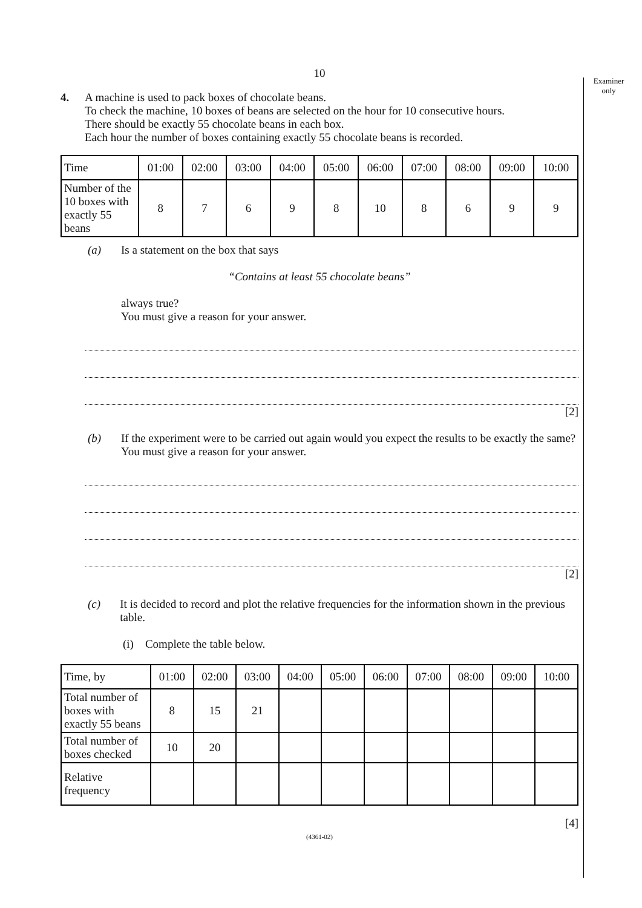Examiner
only
10
4. A machine is used to pack boxes of chocolate beans.
To check the machine, 10 boxes of beans are selected on the hour for 10 consecutive hours.
There should be exactly 55 chocolate beans in each box.
Each hour the number of boxes containing exactly 55 chocolate beans is recorded.
| Time | 01:00 | 02:00 | 03:00 | 04:00 | 05:00 | 06:00 | 07:00 | 08:00 | 09:00 | 10:00 |
| Number of the 10 boxes with exactly 55 beans | 8 | 7 | 6 | 9 | 8 | 10 | 8 | 6 | 9 | 9 |
(a) Is a statement on the box that says
“Contains at least 55 chocolate beans”
always true?
You must give a reason for your answer.
[2]
(b) If the experiment were to be carried out again would you expect the results to be exactly the same?
You must give a reason for your answer.
[2]
(c) It is decided to record and plot the relative frequencies for the information shown in the previous table.
(i) Complete the table below.
| Time, by | 01:00 | 02:00 | 03:00 | 04:00 | 05:00 | 06:00 | 07:00 | 08:00 | 09:00 | 10:00 |
| Total number of boxes with exactly 55 beans | 8 | 15 | 21 | | | | | | | |
| Total number of boxes checked | 10 | 20 | | | | | | | | |
| Relative frequency | | | | | | | | | | |
[4]
(4361-02)